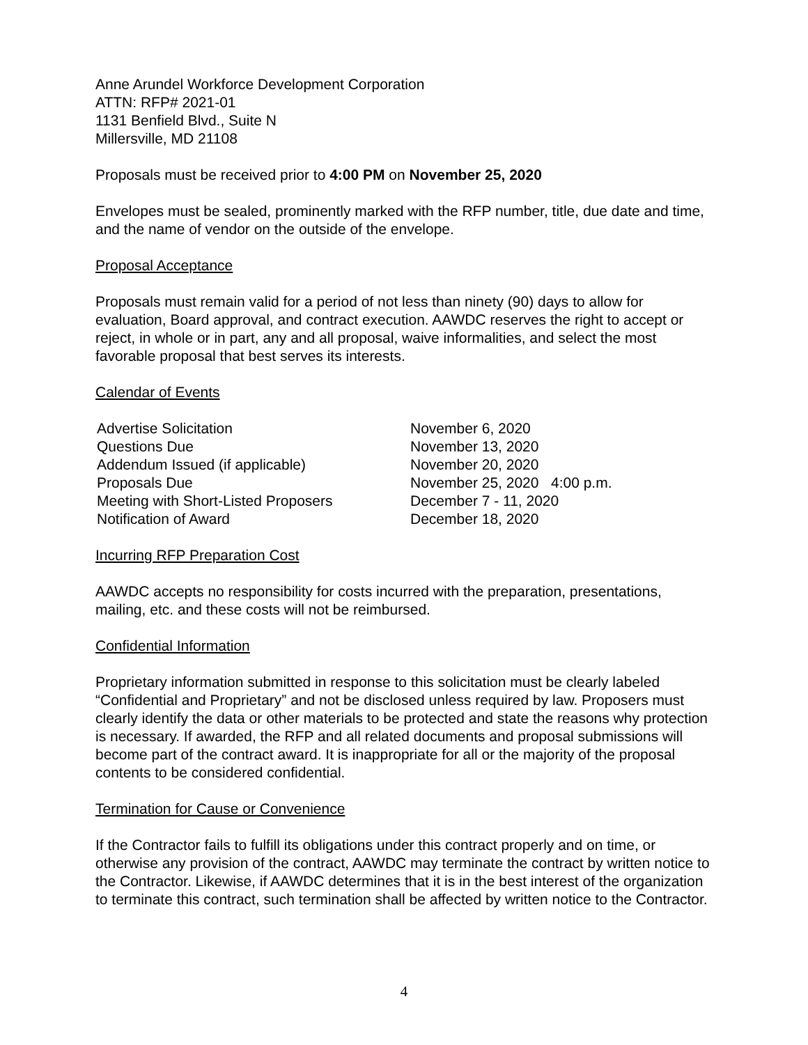Anne Arundel Workforce Development Corporation
ATTN: RFP# 2021-01
1131 Benfield Blvd., Suite N
Millersville, MD 21108
Proposals must be received prior to 4:00 PM on November 25, 2020
Envelopes must be sealed, prominently marked with the RFP number, title, due date and time, and the name of vendor on the outside of the envelope.
Proposal Acceptance
Proposals must remain valid for a period of not less than ninety (90) days to allow for evaluation, Board approval, and contract execution. AAWDC reserves the right to accept or reject, in whole or in part, any and all proposal, waive informalities, and select the most favorable proposal that best serves its interests.
Calendar of Events
| Advertise Solicitation | November 6, 2020 |
| Questions Due | November 13, 2020 |
| Addendum Issued (if applicable) | November 20, 2020 |
| Proposals Due | November 25, 2020 4:00 p.m. |
| Meeting with Short-Listed Proposers | December 7 - 11, 2020 |
| Notification of Award | December 18, 2020 |
Incurring RFP Preparation Cost
AAWDC accepts no responsibility for costs incurred with the preparation, presentations, mailing, etc. and these costs will not be reimbursed.
Confidential Information
Proprietary information submitted in response to this solicitation must be clearly labeled “Confidential and Proprietary” and not be disclosed unless required by law. Proposers must clearly identify the data or other materials to be protected and state the reasons why protection is necessary. If awarded, the RFP and all related documents and proposal submissions will become part of the contract award. It is inappropriate for all or the majority of the proposal contents to be considered confidential.
Termination for Cause or Convenience
If the Contractor fails to fulfill its obligations under this contract properly and on time, or otherwise any provision of the contract, AAWDC may terminate the contract by written notice to the Contractor. Likewise, if AAWDC determines that it is in the best interest of the organization to terminate this contract, such termination shall be affected by written notice to the Contractor.
4